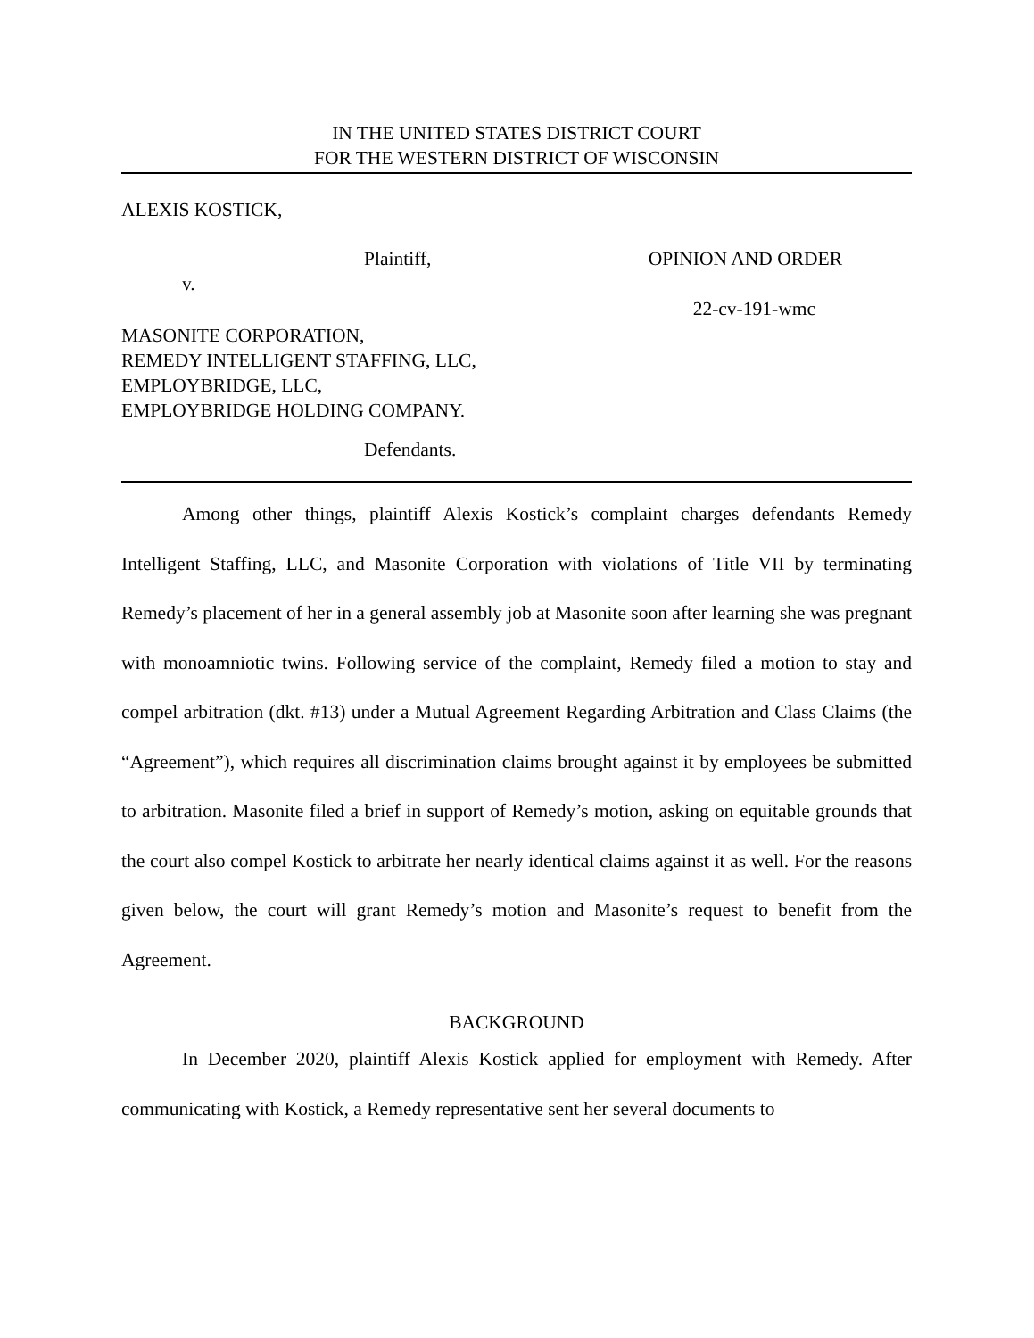IN THE UNITED STATES DISTRICT COURT
FOR THE WESTERN DISTRICT OF WISCONSIN
ALEXIS KOSTICK,
Plaintiff,
v.
OPINION AND ORDER
22-cv-191-wmc
MASONITE CORPORATION,
REMEDY INTELLIGENT STAFFING, LLC,
EMPLOYBRIDGE, LLC,
EMPLOYBRIDGE HOLDING COMPANY.
Defendants.
Among other things, plaintiff Alexis Kostick’s complaint charges defendants Remedy Intelligent Staffing, LLC, and Masonite Corporation with violations of Title VII by terminating Remedy’s placement of her in a general assembly job at Masonite soon after learning she was pregnant with monoamniotic twins. Following service of the complaint, Remedy filed a motion to stay and compel arbitration (dkt. #13) under a Mutual Agreement Regarding Arbitration and Class Claims (the “Agreement”), which requires all discrimination claims brought against it by employees be submitted to arbitration. Masonite filed a brief in support of Remedy’s motion, asking on equitable grounds that the court also compel Kostick to arbitrate her nearly identical claims against it as well. For the reasons given below, the court will grant Remedy’s motion and Masonite’s request to benefit from the Agreement.
BACKGROUND
In December 2020, plaintiff Alexis Kostick applied for employment with Remedy. After communicating with Kostick, a Remedy representative sent her several documents to